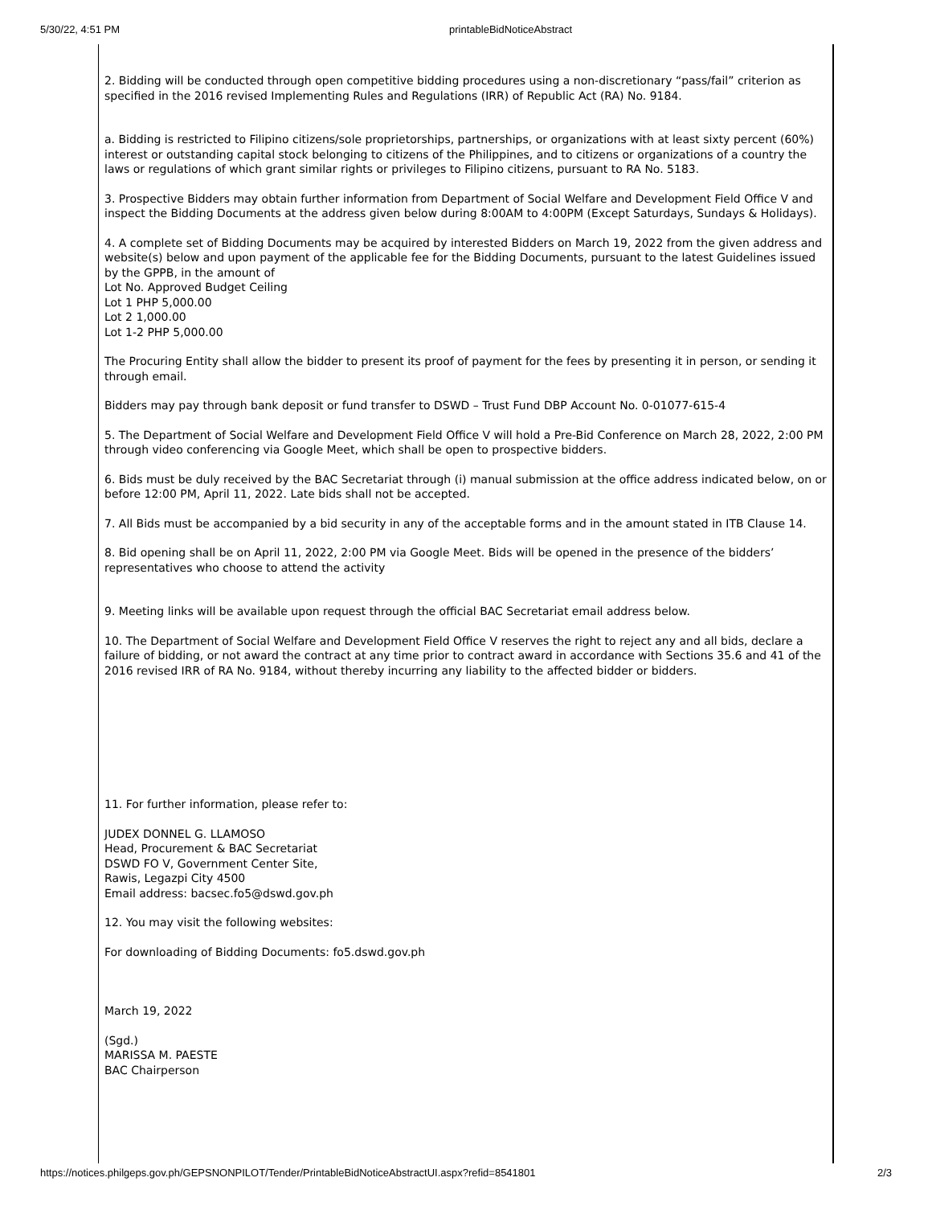5/30/22, 4:51 PM printableBidNoticeAbstract
2. Bidding will be conducted through open competitive bidding procedures using a non-discretionary “pass/fail” criterion as specified in the 2016 revised Implementing Rules and Regulations (IRR) of Republic Act (RA) No. 9184.
a. Bidding is restricted to Filipino citizens/sole proprietorships, partnerships, or organizations with at least sixty percent (60%) interest or outstanding capital stock belonging to citizens of the Philippines, and to citizens or organizations of a country the laws or regulations of which grant similar rights or privileges to Filipino citizens, pursuant to RA No. 5183.
3. Prospective Bidders may obtain further information from Department of Social Welfare and Development Field Office V and inspect the Bidding Documents at the address given below during 8:00AM to 4:00PM (Except Saturdays, Sundays & Holidays).
4. A complete set of Bidding Documents may be acquired by interested Bidders on March 19, 2022 from the given address and website(s) below and upon payment of the applicable fee for the Bidding Documents, pursuant to the latest Guidelines issued by the GPPB, in the amount of
Lot No. Approved Budget Ceiling
Lot 1 PHP 5,000.00
Lot 2 1,000.00
Lot 1-2 PHP 5,000.00
The Procuring Entity shall allow the bidder to present its proof of payment for the fees by presenting it in person, or sending it through email.
Bidders may pay through bank deposit or fund transfer to DSWD – Trust Fund DBP Account No. 0-01077-615-4
5. The Department of Social Welfare and Development Field Office V will hold a Pre-Bid Conference on March 28, 2022, 2:00 PM through video conferencing via Google Meet, which shall be open to prospective bidders.
6. Bids must be duly received by the BAC Secretariat through (i) manual submission at the office address indicated below, on or before 12:00 PM, April 11, 2022. Late bids shall not be accepted.
7. All Bids must be accompanied by a bid security in any of the acceptable forms and in the amount stated in ITB Clause 14.
8. Bid opening shall be on April 11, 2022, 2:00 PM via Google Meet. Bids will be opened in the presence of the bidders’ representatives who choose to attend the activity
9. Meeting links will be available upon request through the official BAC Secretariat email address below.
10. The Department of Social Welfare and Development Field Office V reserves the right to reject any and all bids, declare a failure of bidding, or not award the contract at any time prior to contract award in accordance with Sections 35.6 and 41 of the 2016 revised IRR of RA No. 9184, without thereby incurring any liability to the affected bidder or bidders.
11. For further information, please refer to:
JUDEX DONNEL G. LLAMOSO
Head, Procurement & BAC Secretariat
DSWD FO V, Government Center Site,
Rawis, Legazpi City 4500
Email address: bacsec.fo5@dswd.gov.ph
12. You may visit the following websites:
For downloading of Bidding Documents: fo5.dswd.gov.ph
March 19, 2022
(Sgd.)
MARISSA M. PAESTE
BAC Chairperson
https://notices.philgeps.gov.ph/GEPSNONPILOT/Tender/PrintableBidNoticeAbstractUI.aspx?refid=8541801 2/3